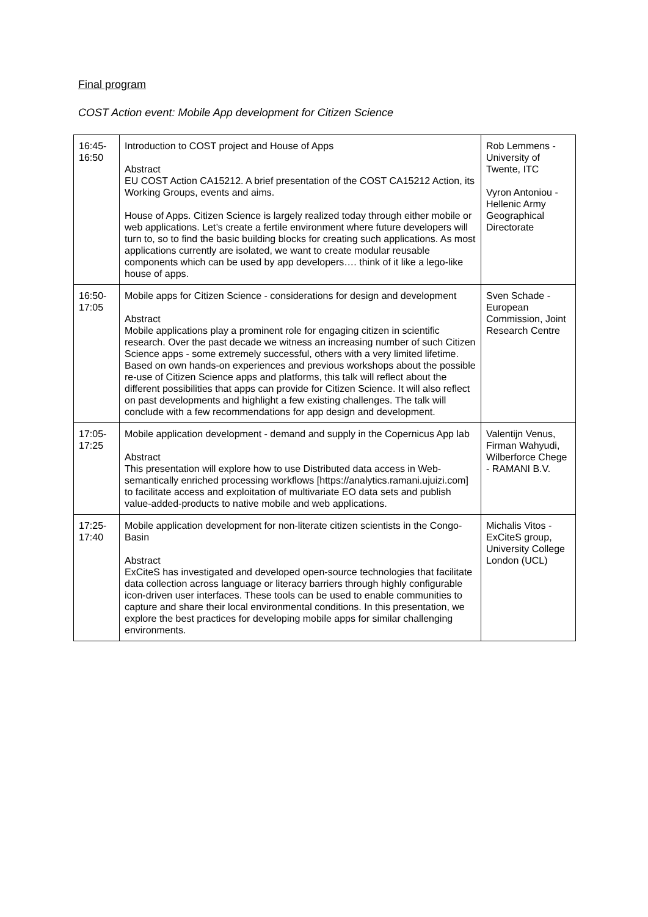Final program
COST Action event: Mobile App development for Citizen Science
| 16:45- 16:50 | Introduction to COST project and House of Apps Abstract EU COST Action CA15212. A brief presentation of the COST CA15212 Action, its Working Groups, events and aims. House of Apps. Citizen Science is largely realized today through either mobile or web applications. Let’s create a fertile environment where future developers will turn to, so to find the basic building blocks for creating such applications. As most applications currently are isolated, we want to create modular reusable components which can be used by app developers…. think of it like a lego-like house of apps. | Rob Lemmens - University of Twente, ITC Vyron Antoniou - Hellenic Army Geographical Directorate |
| 16:50- 17:05 | Mobile apps for Citizen Science - considerations for design and development Abstract Mobile applications play a prominent role for engaging citizen in scientific research. Over the past decade we witness an increasing number of such Citizen Science apps - some extremely successful, others with a very limited lifetime. Based on own hands-on experiences and previous workshops about the possible re-use of Citizen Science apps and platforms, this talk will reflect about the different possibilities that apps can provide for Citizen Science. It will also reflect on past developments and highlight a few existing challenges. The talk will conclude with a few recommendations for app design and development. | Sven Schade - European Commission, Joint Research Centre |
| 17:05- 17:25 | Mobile application development - demand and supply in the Copernicus App lab Abstract This presentation will explore how to use Distributed data access in Web-semantically enriched processing workflows [https://analytics.ramani.ujuizi.com] to facilitate access and exploitation of multivariate EO data sets and publish value-added-products to native mobile and web applications. | Valentijn Venus, Firman Wahyudi, Wilberforce Chege - RAMANI B.V. |
| 17:25- 17:40 | Mobile application development for non-literate citizen scientists in the Congo-Basin Abstract ExCiteS has investigated and developed open-source technologies that facilitate data collection across language or literacy barriers through highly configurable icon-driven user interfaces. These tools can be used to enable communities to capture and share their local environmental conditions. In this presentation, we explore the best practices for developing mobile apps for similar challenging environments. | Michalis Vitos - ExCiteS group, University College London (UCL) |